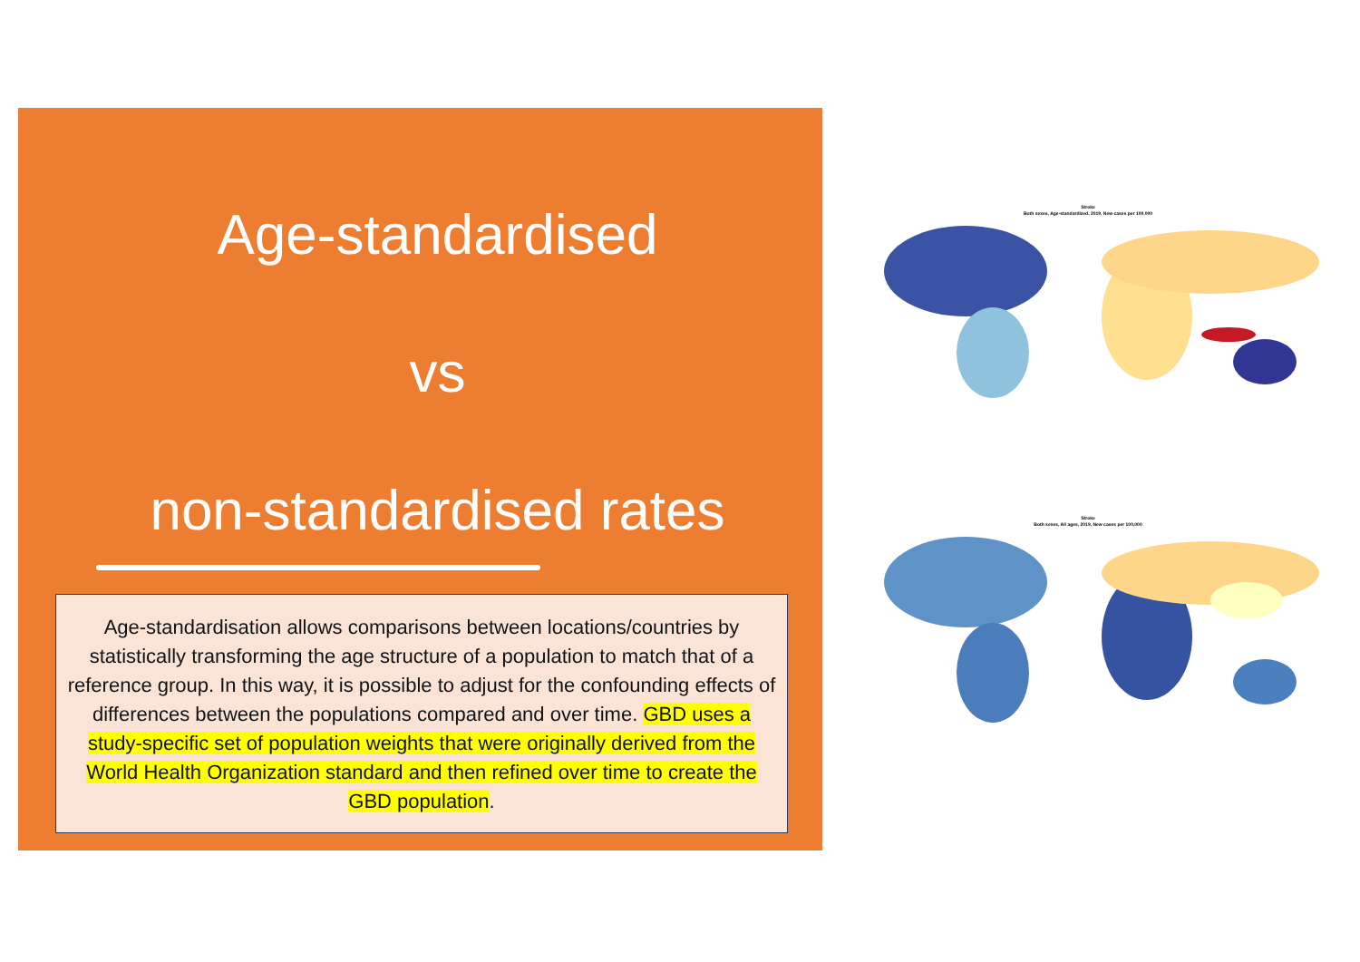Age-standardised
vs
non-standardised rates
Age-standardisation allows comparisons between locations/countries by statistically transforming the age structure of a population to match that of a reference group. In this way, it is possible to adjust for the confounding effects of differences between the populations compared and over time. GBD uses a study-specific set of population weights that were originally derived from the World Health Organization standard and then refined over time to create the GBD population.
Stroke
Both sexes, Age-standardized, 2019, New cases per 100,000
Stroke
Both sexes, All ages, 2019, New cases per 100,000